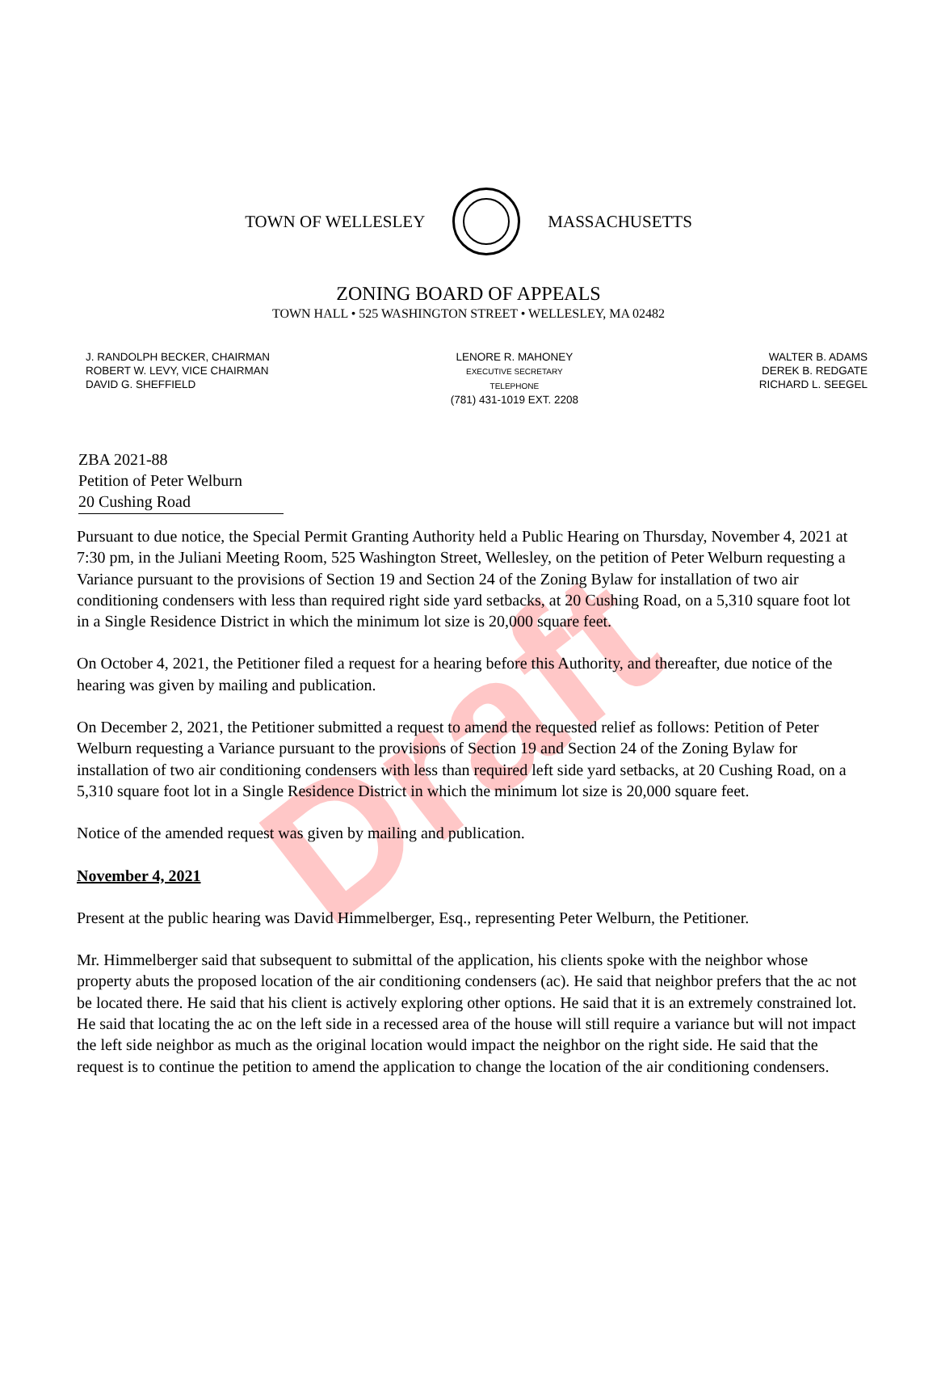Draft
TOWN OF WELLESLEY MASSACHUSETTS
ZONING BOARD OF APPEALS
TOWN HALL • 525 WASHINGTON STREET • WELLESLEY, MA 02482
J. RANDOLPH BECKER, CHAIRMAN
ROBERT W. LEVY, VICE CHAIRMAN
DAVID G. SHEFFIELD
LENORE R. MAHONEY
EXECUTIVE SECRETARY
TELEPHONE
(781) 431-1019 EXT. 2208
WALTER B. ADAMS
DEREK B. REDGATE
RICHARD L. SEEGEL
ZBA 2021-88
Petition of Peter Welburn
20 Cushing Road
Pursuant to due notice, the Special Permit Granting Authority held a Public Hearing on Thursday, November 4, 2021 at 7:30 pm, in the Juliani Meeting Room, 525 Washington Street, Wellesley, on the petition of Peter Welburn requesting a Variance pursuant to the provisions of Section 19 and Section 24 of the Zoning Bylaw for installation of two air conditioning condensers with less than required right side yard setbacks, at 20 Cushing Road, on a 5,310 square foot lot in a Single Residence District in which the minimum lot size is 20,000 square feet.
On October 4, 2021, the Petitioner filed a request for a hearing before this Authority, and thereafter, due notice of the hearing was given by mailing and publication.
On December 2, 2021, the Petitioner submitted a request to amend the requested relief as follows: Petition of Peter Welburn requesting a Variance pursuant to the provisions of Section 19 and Section 24 of the Zoning Bylaw for installation of two air conditioning condensers with less than required left side yard setbacks, at 20 Cushing Road, on a 5,310 square foot lot in a Single Residence District in which the minimum lot size is 20,000 square feet.
Notice of the amended request was given by mailing and publication.
November 4, 2021
Present at the public hearing was David Himmelberger, Esq., representing Peter Welburn, the Petitioner.
Mr. Himmelberger said that subsequent to submittal of the application, his clients spoke with the neighbor whose property abuts the proposed location of the air conditioning condensers (ac). He said that neighbor prefers that the ac not be located there. He said that his client is actively exploring other options. He said that it is an extremely constrained lot. He said that locating the ac on the left side in a recessed area of the house will still require a variance but will not impact the left side neighbor as much as the original location would impact the neighbor on the right side. He said that the request is to continue the petition to amend the application to change the location of the air conditioning condensers.